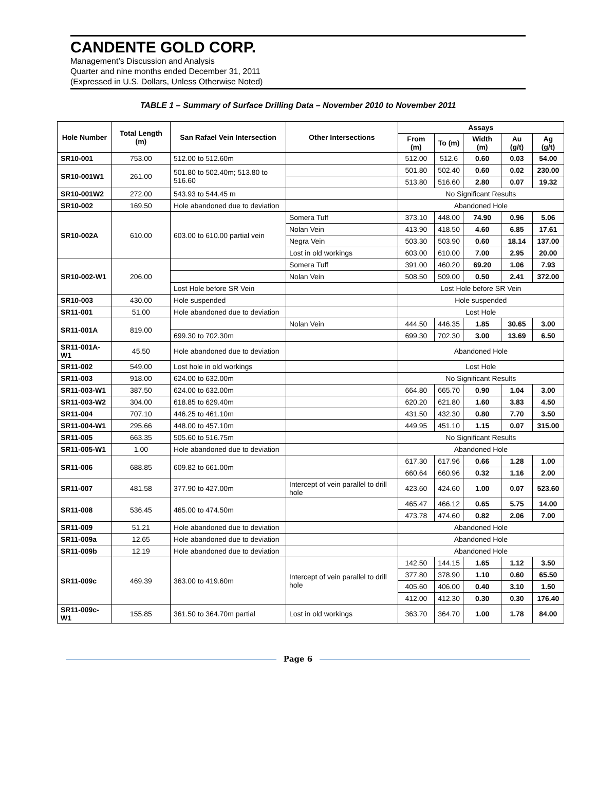CANDENTE GOLD CORP.
Management’s Discussion and Analysis
Quarter and nine months ended December 31, 2011
(Expressed in U.S. Dollars, Unless Otherwise Noted)
TABLE 1 – Summary of Surface Drilling Data – November 2010 to November 2011
| Hole Number | Total Length (m) | San Rafael Vein Intersection | Other Intersections | Assays | | | | |
| --- | --- | --- | --- | --- | --- | --- | --- | --- |
| | | | | From (m) | To (m) | Width (m) | Au (g/t) | Ag (g/t) |
| SR10-001 | 753.00 | 512.00 to 512.60m | | 512.00 | 512.6 | 0.60 | 0.03 | 54.00 |
| SR10-001W1 | 261.00 | 501.80 to 502.40m; 513.80 to 516.60 | | 501.80 | 502.40 | 0.60 | 0.02 | 230.00 |
| | | | | 513.80 | 516.60 | 2.80 | 0.07 | 19.32 |
| SR10-001W2 | 272.00 | 543.93 to 544.45 m | | No Significant Results | | | | |
| SR10-002 | 169.50 | Hole abandoned due to deviation | | Abandoned Hole | | | | |
| SR10-002A | 610.00 | 603.00 to 610.00 partial vein | Somera Tuff | 373.10 | 448.00 | 74.90 | 0.96 | 5.06 |
| | | | Nolan Vein | 413.90 | 418.50 | 4.60 | 6.85 | 17.61 |
| | | | Negra Vein | 503.30 | 503.90 | 0.60 | 18.14 | 137.00 |
| | | | Lost in old workings | 603.00 | 610.00 | 7.00 | 2.95 | 20.00 |
| SR10-002-W1 | 206.00 | | Somera Tuff | 391.00 | 460.20 | 69.20 | 1.06 | 7.93 |
| | | | Nolan Vein | 508.50 | 509.00 | 0.50 | 2.41 | 372.00 |
| | | Lost Hole before SR Vein | | Lost Hole before SR Vein | | | | |
| SR10-003 | 430.00 | Hole suspended | | Hole suspended | | | | |
| SR11-001 | 51.00 | Hole abandoned due to deviation | | Lost Hole | | | | |
| SR11-001A | 819.00 | | Nolan Vein | 444.50 | 446.35 | 1.85 | 30.65 | 3.00 |
| | | 699.30 to 702.30m | | 699.30 | 702.30 | 3.00 | 13.69 | 6.50 |
| SR11-001A-W1 | 45.50 | Hole abandoned due to deviation | | Abandoned Hole | | | | |
| SR11-002 | 549.00 | Lost hole in old workings | | Lost Hole | | | | |
| SR11-003 | 918.00 | 624.00 to 632.00m | | No Significant Results | | | | |
| SR11-003-W1 | 387.50 | 624.00 to 632.00m | | 664.80 | 665.70 | 0.90 | 1.04 | 3.00 |
| SR11-003-W2 | 304.00 | 618.85 to 629.40m | | 620.20 | 621.80 | 1.60 | 3.83 | 4.50 |
| SR11-004 | 707.10 | 446.25 to 461.10m | | 431.50 | 432.30 | 0.80 | 7.70 | 3.50 |
| SR11-004-W1 | 295.66 | 448.00 to 457.10m | | 449.95 | 451.10 | 1.15 | 0.07 | 315.00 |
| SR11-005 | 663.35 | 505.60 to 516.75m | | No Significant Results | | | | |
| SR11-005-W1 | 1.00 | Hole abandoned due to deviation | | Abandoned Hole | | | | |
| SR11-006 | 688.85 | 609.82 to 661.00m | | 617.30 | 617.96 | 0.66 | 1.28 | 1.00 |
| | | | | 660.64 | 660.96 | 0.32 | 1.16 | 2.00 |
| SR11-007 | 481.58 | 377.90 to 427.00m | Intercept of vein parallel to drill hole | 423.60 | 424.60 | 1.00 | 0.07 | 523.60 |
| SR11-008 | 536.45 | 465.00 to 474.50m | | 465.47 | 466.12 | 0.65 | 5.75 | 14.00 |
| | | | | 473.78 | 474.60 | 0.82 | 2.06 | 7.00 |
| SR11-009 | 51.21 | Hole abandoned due to deviation | | Abandoned Hole | | | | |
| SR11-009a | 12.65 | Hole abandoned due to deviation | | Abandoned Hole | | | | |
| SR11-009b | 12.19 | Hole abandoned due to deviation | | Abandoned Hole | | | | |
| SR11-009c | 469.39 | 363.00 to 419.60m | Intercept of vein parallel to drill hole | 142.50 | 144.15 | 1.65 | 1.12 | 3.50 |
| | | | | 377.80 | 378.90 | 1.10 | 0.60 | 65.50 |
| | | | | 405.60 | 406.00 | 0.40 | 3.10 | 1.50 |
| | | | | 412.00 | 412.30 | 0.30 | 0.30 | 176.40 |
| SR11-009c-W1 | 155.85 | 361.50 to 364.70m partial | Lost in old workings | 363.70 | 364.70 | 1.00 | 1.78 | 84.00 |
Page 6